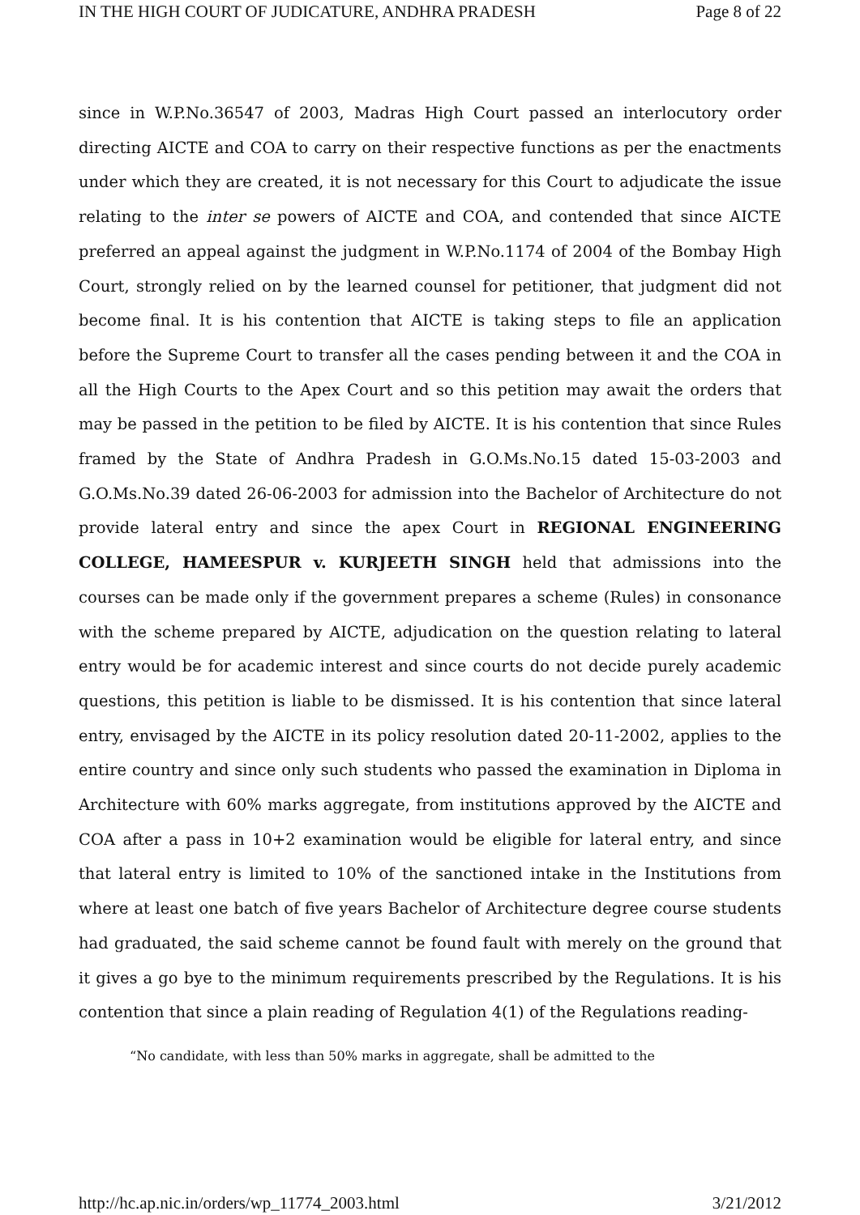IN THE HIGH COURT OF JUDICATURE, ANDHRA PRADESH Page 8 of 22
since in W.P.No.36547 of 2003, Madras High Court passed an interlocutory order directing AICTE and COA to carry on their respective functions as per the enactments under which they are created, it is not necessary for this Court to adjudicate the issue relating to the inter se powers of AICTE and COA, and contended that since AICTE preferred an appeal against the judgment in W.P.No.1174 of 2004 of the Bombay High Court, strongly relied on by the learned counsel for petitioner, that judgment did not become final. It is his contention that AICTE is taking steps to file an application before the Supreme Court to transfer all the cases pending between it and the COA in all the High Courts to the Apex Court and so this petition may await the orders that may be passed in the petition to be filed by AICTE. It is his contention that since Rules framed by the State of Andhra Pradesh in G.O.Ms.No.15 dated 15-03-2003 and G.O.Ms.No.39 dated 26-06-2003 for admission into the Bachelor of Architecture do not provide lateral entry and since the apex Court in REGIONAL ENGINEERING COLLEGE, HAMEESPUR v. KURJEETH SINGH held that admissions into the courses can be made only if the government prepares a scheme (Rules) in consonance with the scheme prepared by AICTE, adjudication on the question relating to lateral entry would be for academic interest and since courts do not decide purely academic questions, this petition is liable to be dismissed. It is his contention that since lateral entry, envisaged by the AICTE in its policy resolution dated 20-11-2002, applies to the entire country and since only such students who passed the examination in Diploma in Architecture with 60% marks aggregate, from institutions approved by the AICTE and COA after a pass in 10+2 examination would be eligible for lateral entry, and since that lateral entry is limited to 10% of the sanctioned intake in the Institutions from where at least one batch of five years Bachelor of Architecture degree course students had graduated, the said scheme cannot be found fault with merely on the ground that it gives a go bye to the minimum requirements prescribed by the Regulations. It is his contention that since a plain reading of Regulation 4(1) of the Regulations reading-
“No candidate, with less than 50% marks in aggregate, shall be admitted to the
http://hc.ap.nic.in/orders/wp_11774_2003.html 3/21/2012